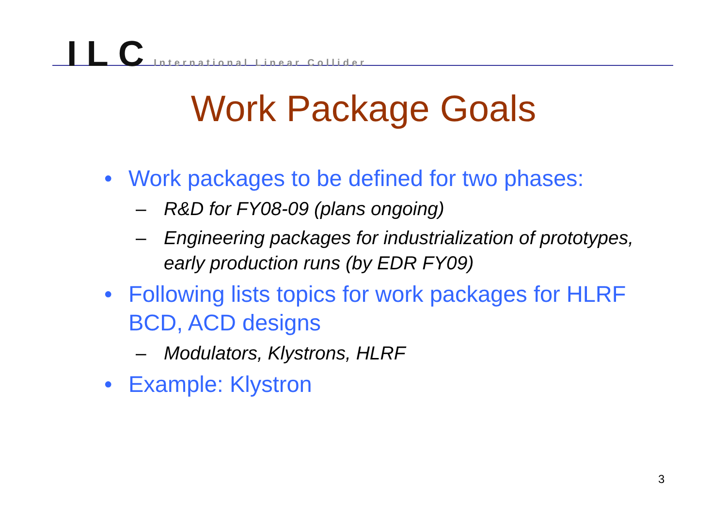ILC International Linear Collider
Work Package Goals
• Work packages to be defined for two phases:
– R&D for FY08-09 (plans ongoing)
– Engineering packages for industrialization of prototypes, early production runs (by EDR FY09)
• Following lists topics for work packages for HLRF BCD, ACD designs
– Modulators, Klystrons, HLRF
• Example: Klystron
3